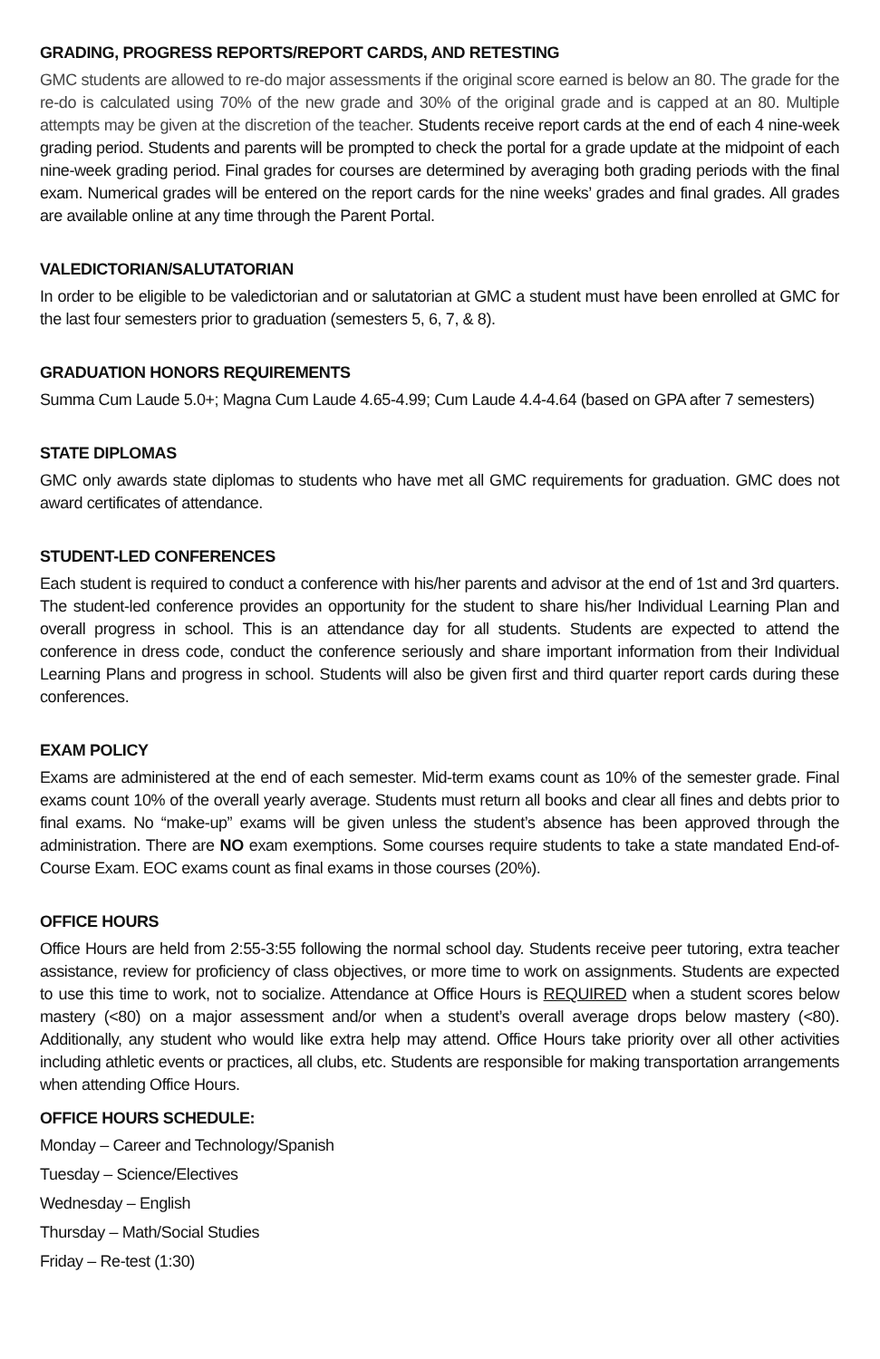GRADING, PROGRESS REPORTS/REPORT CARDS, AND RETESTING
GMC students are allowed to re-do major assessments if the original score earned is below an 80. The grade for the re-do is calculated using 70% of the new grade and 30% of the original grade and is capped at an 80. Multiple attempts may be given at the discretion of the teacher. Students receive report cards at the end of each 4 nine-week grading period. Students and parents will be prompted to check the portal for a grade update at the midpoint of each nine-week grading period. Final grades for courses are determined by averaging both grading periods with the final exam. Numerical grades will be entered on the report cards for the nine weeks’ grades and final grades. All grades are available online at any time through the Parent Portal.
VALEDICTORIAN/SALUTATORIAN
In order to be eligible to be valedictorian and or salutatorian at GMC a student must have been enrolled at GMC for the last four semesters prior to graduation (semesters 5, 6, 7, & 8).
GRADUATION HONORS REQUIREMENTS
Summa Cum Laude 5.0+; Magna Cum Laude 4.65-4.99; Cum Laude 4.4-4.64 (based on GPA after 7 semesters)
STATE DIPLOMAS
GMC only awards state diplomas to students who have met all GMC requirements for graduation. GMC does not award certificates of attendance.
STUDENT-LED CONFERENCES
Each student is required to conduct a conference with his/her parents and advisor at the end of 1st and 3rd quarters. The student-led conference provides an opportunity for the student to share his/her Individual Learning Plan and overall progress in school. This is an attendance day for all students. Students are expected to attend the conference in dress code, conduct the conference seriously and share important information from their Individual Learning Plans and progress in school. Students will also be given first and third quarter report cards during these conferences.
EXAM POLICY
Exams are administered at the end of each semester. Mid-term exams count as 10% of the semester grade. Final exams count 10% of the overall yearly average. Students must return all books and clear all fines and debts prior to final exams. No “make-up” exams will be given unless the student’s absence has been approved through the administration. There are NO exam exemptions. Some courses require students to take a state mandated End-of-Course Exam. EOC exams count as final exams in those courses (20%).
OFFICE HOURS
Office Hours are held from 2:55-3:55 following the normal school day. Students receive peer tutoring, extra teacher assistance, review for proficiency of class objectives, or more time to work on assignments. Students are expected to use this time to work, not to socialize. Attendance at Office Hours is REQUIRED when a student scores below mastery (<80) on a major assessment and/or when a student’s overall average drops below mastery (<80). Additionally, any student who would like extra help may attend. Office Hours take priority over all other activities including athletic events or practices, all clubs, etc. Students are responsible for making transportation arrangements when attending Office Hours.
OFFICE HOURS SCHEDULE:
Monday – Career and Technology/Spanish
Tuesday – Science/Electives
Wednesday – English
Thursday – Math/Social Studies
Friday – Re-test (1:30)